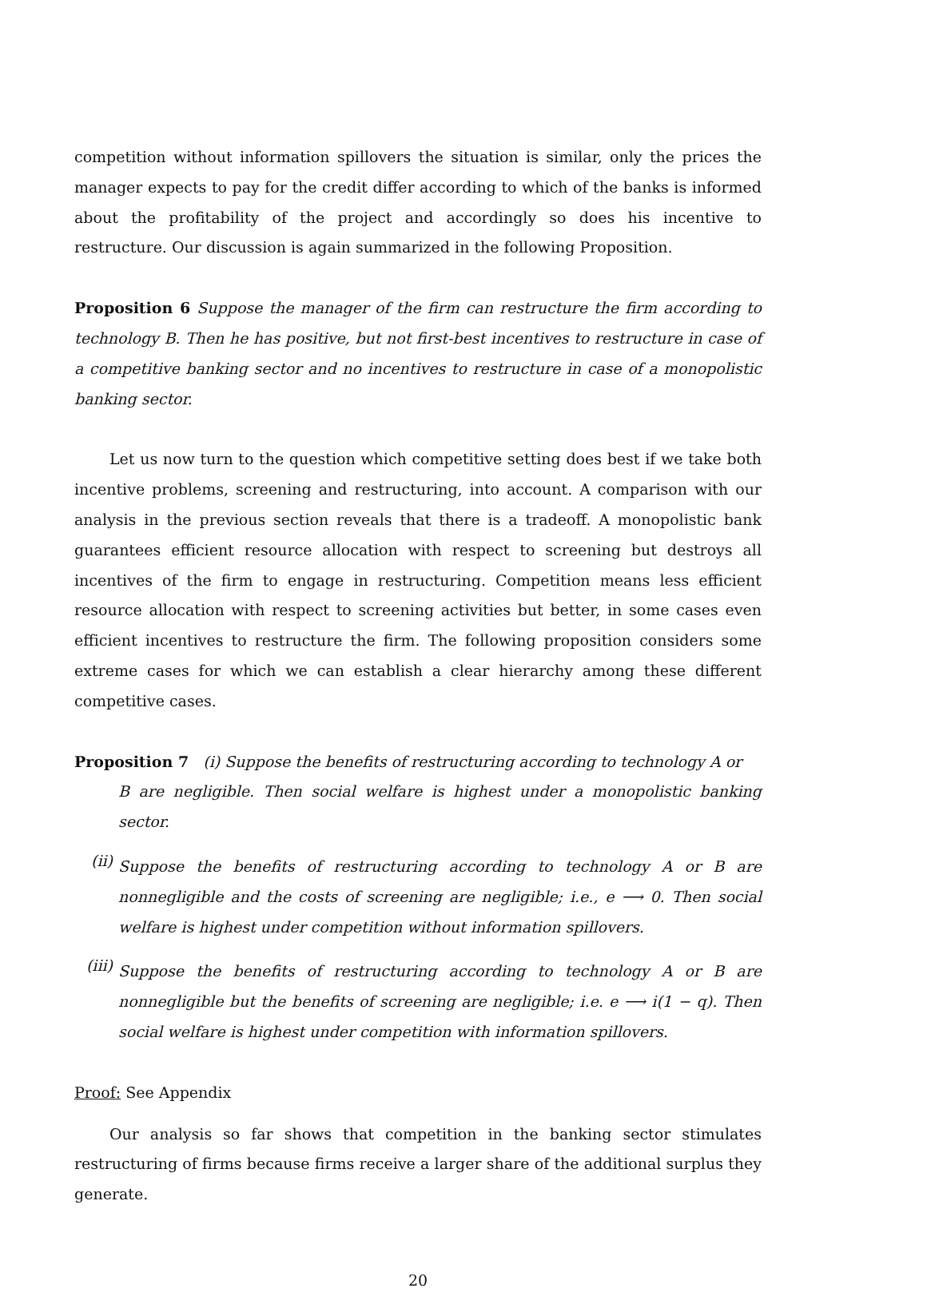competition without information spillovers the situation is similar, only the prices the manager expects to pay for the credit differ according to which of the banks is informed about the profitability of the project and accordingly so does his incentive to restructure. Our discussion is again summarized in the following Proposition.
Proposition 6 Suppose the manager of the firm can restructure the firm according to technology B. Then he has positive, but not first-best incentives to restructure in case of a competitive banking sector and no incentives to restructure in case of a monopolistic banking sector.
Let us now turn to the question which competitive setting does best if we take both incentive problems, screening and restructuring, into account. A comparison with our analysis in the previous section reveals that there is a tradeoff. A monopolistic bank guarantees efficient resource allocation with respect to screening but destroys all incentives of the firm to engage in restructuring. Competition means less efficient resource allocation with respect to screening activities but better, in some cases even efficient incentives to restructure the firm. The following proposition considers some extreme cases for which we can establish a clear hierarchy among these different competitive cases.
Proposition 7 (i) Suppose the benefits of restructuring according to technology A or
B are negligible. Then social welfare is highest under a monopolistic banking sector.
(ii)
Suppose the benefits of restructuring according to technology A or B are nonnegligible and the costs of screening are negligible; i.e., e ⟶ 0. Then social welfare is highest under competition without information spillovers.
(iii)
Suppose the benefits of restructuring according to technology A or B are nonnegligible but the benefits of screening are negligible; i.e. e ⟶ i(1 − q). Then social welfare is highest under competition with information spillovers.
Proof: See Appendix
Our analysis so far shows that competition in the banking sector stimulates restructuring of firms because firms receive a larger share of the additional surplus they generate.
20